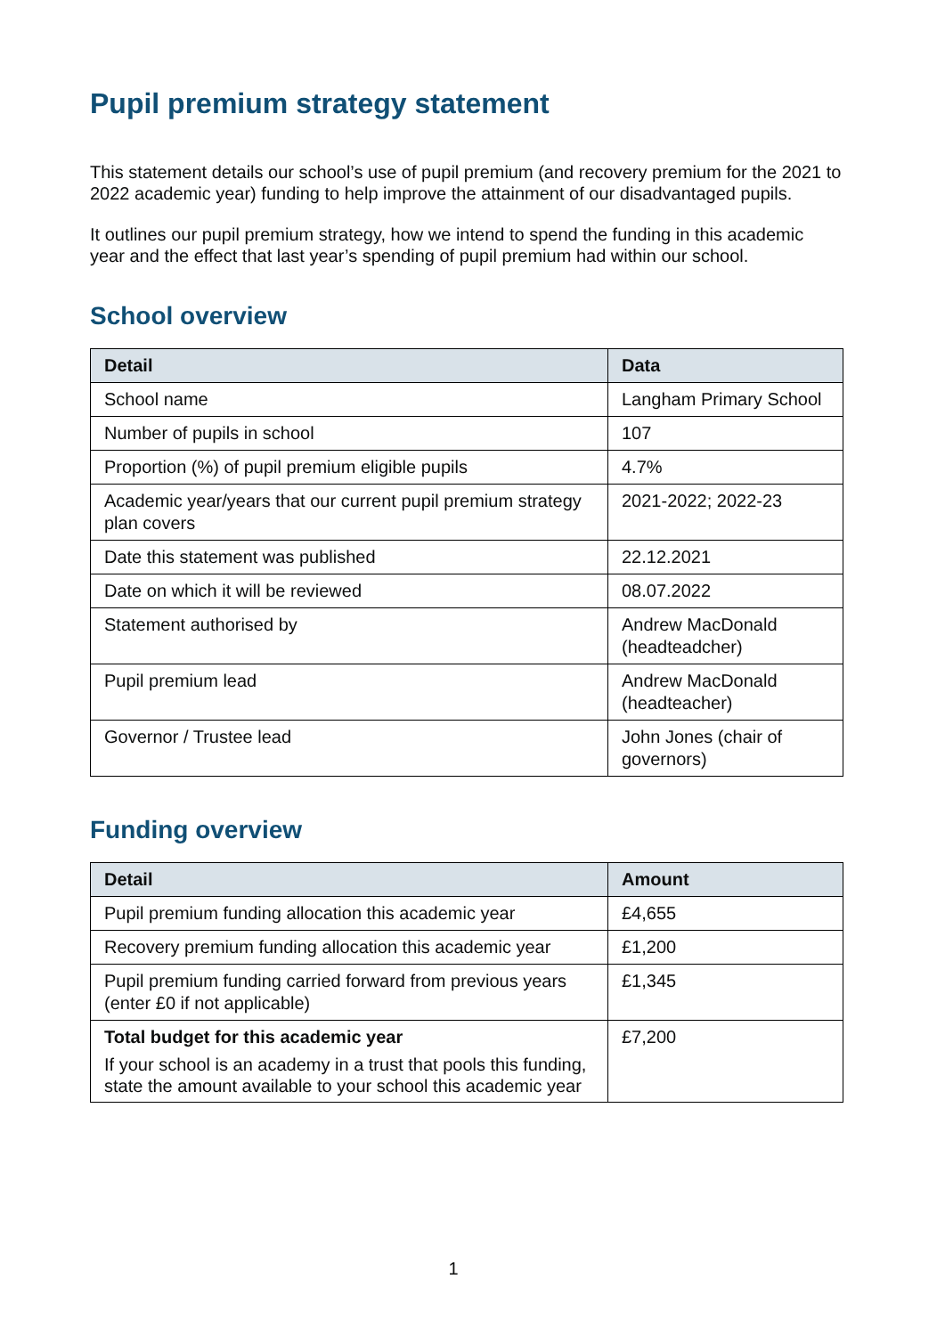Pupil premium strategy statement
This statement details our school’s use of pupil premium (and recovery premium for the 2021 to 2022 academic year) funding to help improve the attainment of our disadvantaged pupils.
It outlines our pupil premium strategy, how we intend to spend the funding in this academic year and the effect that last year’s spending of pupil premium had within our school.
School overview
| Detail | Data |
| --- | --- |
| School name | Langham Primary School |
| Number of pupils in school | 107 |
| Proportion (%) of pupil premium eligible pupils | 4.7% |
| Academic year/years that our current pupil premium strategy plan covers | 2021-2022; 2022-23 |
| Date this statement was published | 22.12.2021 |
| Date on which it will be reviewed | 08.07.2022 |
| Statement authorised by | Andrew MacDonald (headteadcher) |
| Pupil premium lead | Andrew MacDonald (headteacher) |
| Governor / Trustee lead | John Jones (chair of governors) |
Funding overview
| Detail | Amount |
| --- | --- |
| Pupil premium funding allocation this academic year | £4,655 |
| Recovery premium funding allocation this academic year | £1,200 |
| Pupil premium funding carried forward from previous years (enter £0 if not applicable) | £1,345 |
| Total budget for this academic year If your school is an academy in a trust that pools this funding, state the amount available to your school this academic year | £7,200 |
1